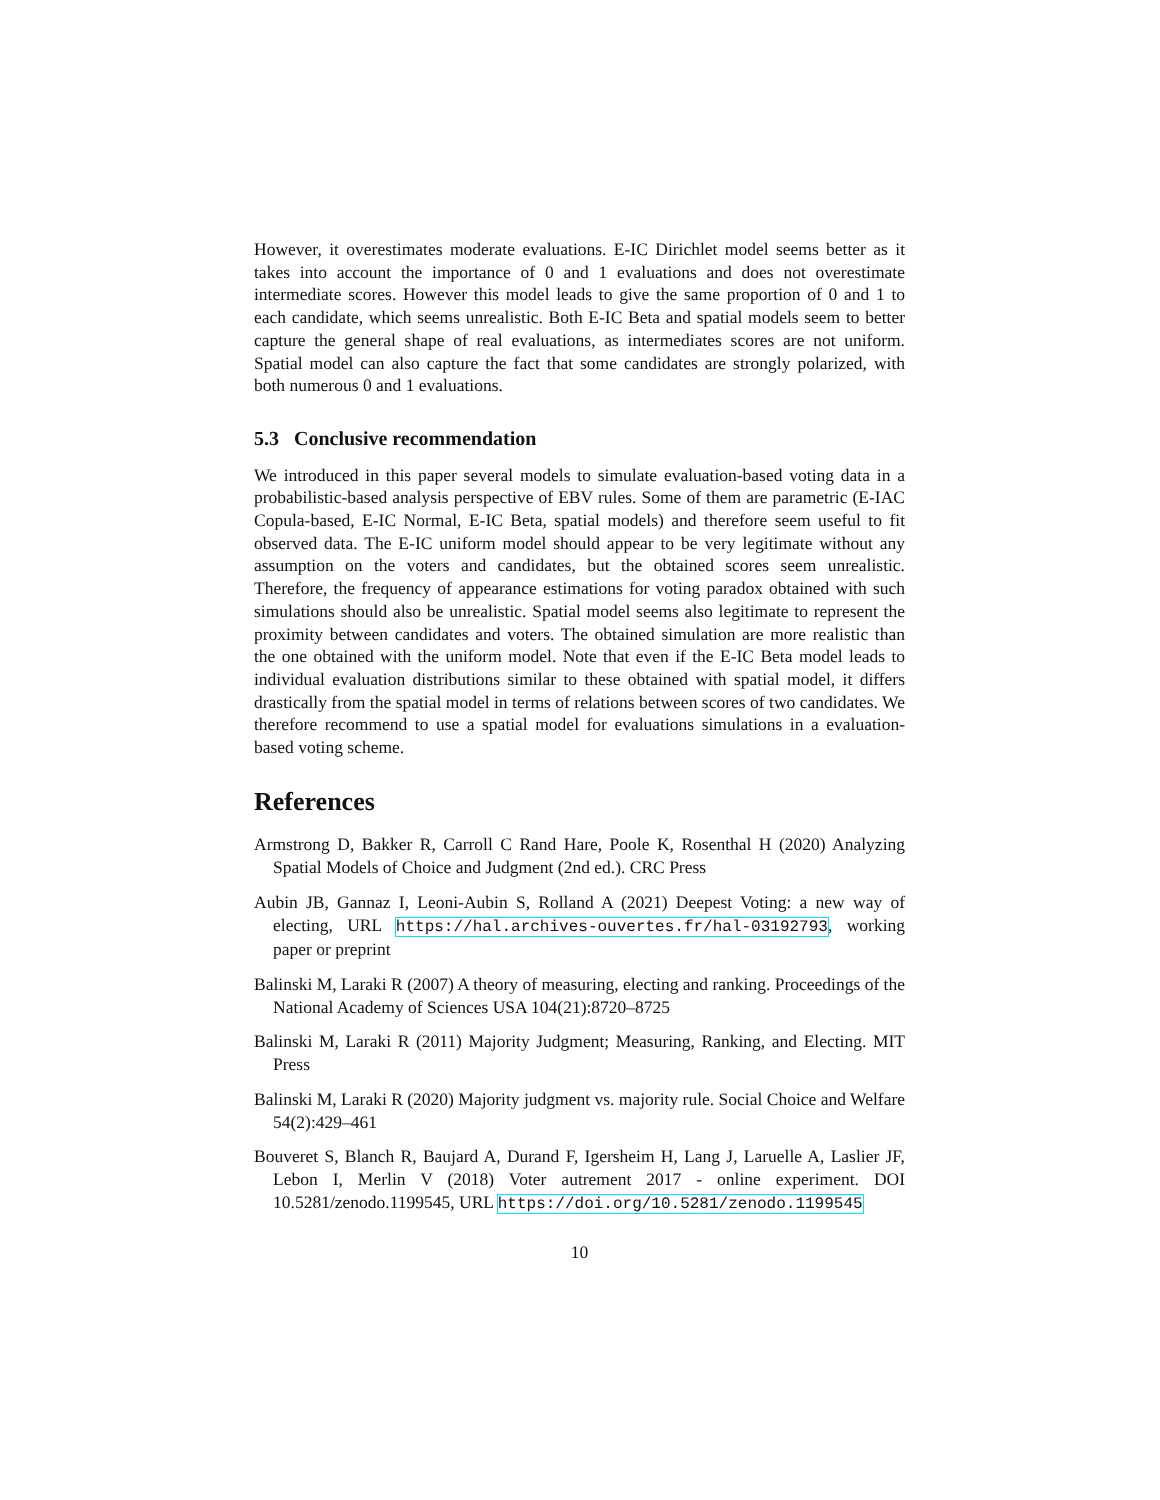However, it overestimates moderate evaluations. E-IC Dirichlet model seems better as it takes into account the importance of 0 and 1 evaluations and does not overestimate intermediate scores. However this model leads to give the same proportion of 0 and 1 to each candidate, which seems unrealistic. Both E-IC Beta and spatial models seem to better capture the general shape of real evaluations, as intermediates scores are not uniform. Spatial model can also capture the fact that some candidates are strongly polarized, with both numerous 0 and 1 evaluations.
5.3 Conclusive recommendation
We introduced in this paper several models to simulate evaluation-based voting data in a probabilistic-based analysis perspective of EBV rules. Some of them are parametric (E-IAC Copula-based, E-IC Normal, E-IC Beta, spatial models) and therefore seem useful to fit observed data. The E-IC uniform model should appear to be very legitimate without any assumption on the voters and candidates, but the obtained scores seem unrealistic. Therefore, the frequency of appearance estimations for voting paradox obtained with such simulations should also be unrealistic. Spatial model seems also legitimate to represent the proximity between candidates and voters. The obtained simulation are more realistic than the one obtained with the uniform model. Note that even if the E-IC Beta model leads to individual evaluation distributions similar to these obtained with spatial model, it differs drastically from the spatial model in terms of relations between scores of two candidates. We therefore recommend to use a spatial model for evaluations simulations in a evaluation-based voting scheme.
References
Armstrong D, Bakker R, Carroll C Rand Hare, Poole K, Rosenthal H (2020) Analyzing Spatial Models of Choice and Judgment (2nd ed.). CRC Press
Aubin JB, Gannaz I, Leoni-Aubin S, Rolland A (2021) Deepest Voting: a new way of electing, URL https://hal.archives-ouvertes.fr/hal-03192793, working paper or preprint
Balinski M, Laraki R (2007) A theory of measuring, electing and ranking. Proceedings of the National Academy of Sciences USA 104(21):8720–8725
Balinski M, Laraki R (2011) Majority Judgment; Measuring, Ranking, and Electing. MIT Press
Balinski M, Laraki R (2020) Majority judgment vs. majority rule. Social Choice and Welfare 54(2):429–461
Bouveret S, Blanch R, Baujard A, Durand F, Igersheim H, Lang J, Laruelle A, Laslier JF, Lebon I, Merlin V (2018) Voter autrement 2017 - online experiment. DOI 10.5281/zenodo.1199545, URL https://doi.org/10.5281/zenodo.1199545
10